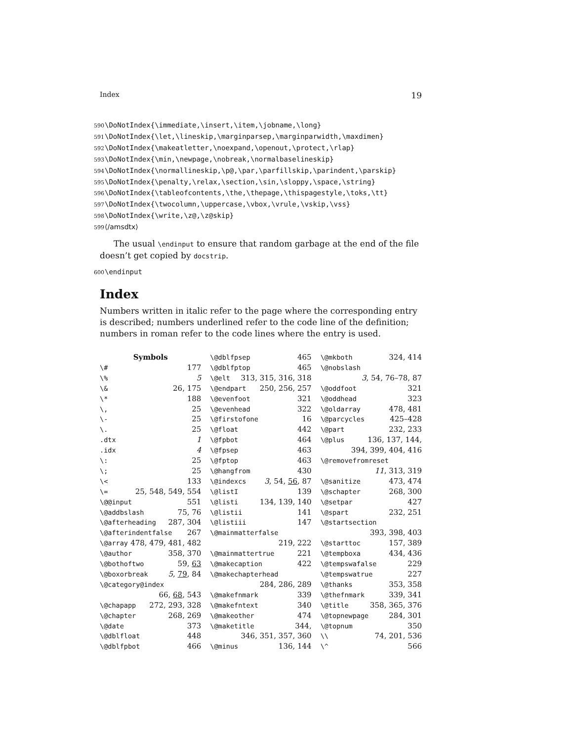Index 19
590 \DoNotIndex{\immediate,\insert,\item,\jobname,\long}
591 \DoNotIndex{\let,\lineskip,\marginparsep,\marginparwidth,\maxdimen}
592 \DoNotIndex{\makeatletter,\noexpand,\openout,\protect,\rlap}
593 \DoNotIndex{\min,\newpage,\nobreak,\normalbaselineskip}
594 \DoNotIndex{\normallineskip,\p@,\par,\parfillskip,\parindent,\parskip}
595 \DoNotIndex{\penalty,\relax,\section,\sin,\sloppy,\space,\string}
596 \DoNotIndex{\tableofcontents,\the,\thepage,\thispagestyle,\toks,\tt}
597 \DoNotIndex{\twocolumn,\uppercase,\vbox,\vrule,\vskip,\vss}
598 \DoNotIndex{\write,\z@,\z@skip}
599 ⟨/amsdtx⟩
The usual \endinput to ensure that random garbage at the end of the file doesn’t get copied by docstrip.
600 \endinput
Index
Numbers written in italic refer to the page where the corresponding entry is described; numbers underlined refer to the code line of the definition; numbers in roman refer to the code lines where the entry is used.
Symbols
\# 177
\% 5
\& 26, 175
\* 188
\, 25
\- 25
\. 25
.dtx 1
.idx 4
\: 25
\; 25
\< 133
\= 25, 548, 549, 554
\@@input 551
\@addbslash 75, 76
\@afterheading 287, 304
\@afterindentfalse 267
\@array 478, 479, 481, 482
\@author 358, 370
\@bothoftwo 59, 63
\@boxorbreak 5, 79, 84
\@category@index
66, 68, 543
\@chapapp 272, 293, 328
\@chapter 268, 269
\@date 373
\@dblfloat 448
\@dblfpbot 466
\@dblfpsep 465
\@dblfptop 465
\@elt 313, 315, 316, 318
\@endpart 250, 256, 257
\@evenfoot 321
\@evenhead 322
\@firstofone 16
\@float 442
\@fpbot 464
\@fpsep 463
\@fptop 463
\@hangfrom 430
\@indexcs 3, 54, 56, 87
\@listI 139
\@listi 134, 139, 140
\@listii 141
\@listiii 147
\@mainmatterfalse
219, 222
\@mainmattertrue 221
\@makecaption 422
\@makechapterhead
284, 286, 289
\@makefnmark 339
\@makefntext 340
\@makeother 474
\@maketitle 344,
346, 351, 357, 360
\@minus 136, 144
\@mkboth 324, 414
\@nobslash
3, 54, 76–78, 87
\@oddfoot 321
\@oddhead 323
\@oldarray 478, 481
\@parcycles 425–428
\@part 232, 233
\@plus 136, 137, 144,
394, 399, 404, 416
\@removefromreset
11, 313, 319
\@sanitize 473, 474
\@schapter 268, 300
\@setpar 427
\@spart 232, 251
\@startsection
393, 398, 403
\@starttoc 157, 389
\@tempboxa 434, 436
\@tempswafalse 229
\@tempswatrue 227
\@thanks 353, 358
\@thefnmark 339, 341
\@title 358, 365, 376
\@topnewpage 284, 301
\@topnum 350
\\ 74, 201, 536
\^ 566